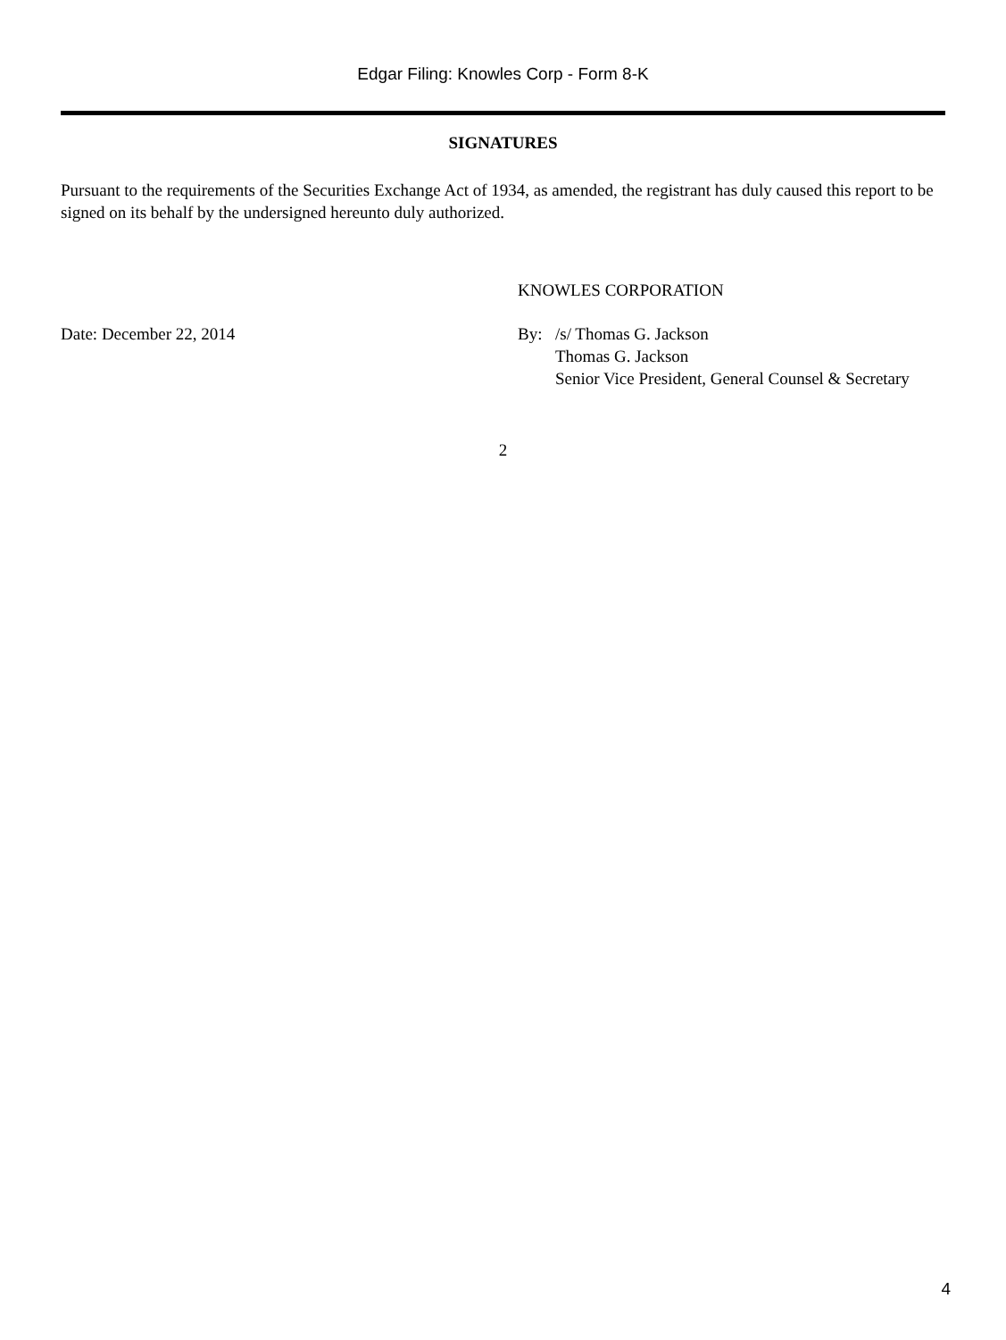Edgar Filing: Knowles Corp - Form 8-K
SIGNATURES
Pursuant to the requirements of the Securities Exchange Act of 1934, as amended, the registrant has duly caused this report to be signed on its behalf by the undersigned hereunto duly authorized.
Date: December 22, 2014
KNOWLES CORPORATION
| By: | /s/ Thomas G. Jackson Thomas G. Jackson Senior Vice President, General Counsel & Secretary |
2
4